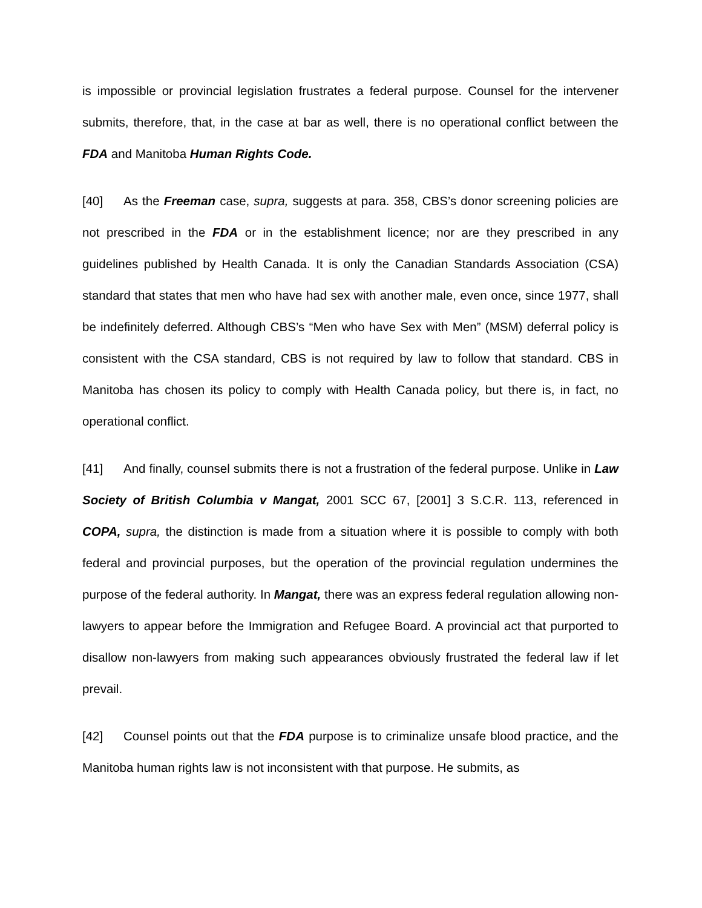is impossible or provincial legislation frustrates a federal purpose. Counsel for the intervener submits, therefore, that, in the case at bar as well, there is no operational conflict between the FDA and Manitoba Human Rights Code.
[40] As the Freeman case, supra, suggests at para. 358, CBS’s donor screening policies are not prescribed in the FDA or in the establishment licence; nor are they prescribed in any guidelines published by Health Canada. It is only the Canadian Standards Association (CSA) standard that states that men who have had sex with another male, even once, since 1977, shall be indefinitely deferred. Although CBS’s “Men who have Sex with Men” (MSM) deferral policy is consistent with the CSA standard, CBS is not required by law to follow that standard. CBS in Manitoba has chosen its policy to comply with Health Canada policy, but there is, in fact, no operational conflict.
[41] And finally, counsel submits there is not a frustration of the federal purpose. Unlike in Law Society of British Columbia v Mangat, 2001 SCC 67, [2001] 3 S.C.R. 113, referenced in COPA, supra, the distinction is made from a situation where it is possible to comply with both federal and provincial purposes, but the operation of the provincial regulation undermines the purpose of the federal authority. In Mangat, there was an express federal regulation allowing non-lawyers to appear before the Immigration and Refugee Board. A provincial act that purported to disallow non-lawyers from making such appearances obviously frustrated the federal law if let prevail.
[42] Counsel points out that the FDA purpose is to criminalize unsafe blood practice, and the Manitoba human rights law is not inconsistent with that purpose. He submits, as